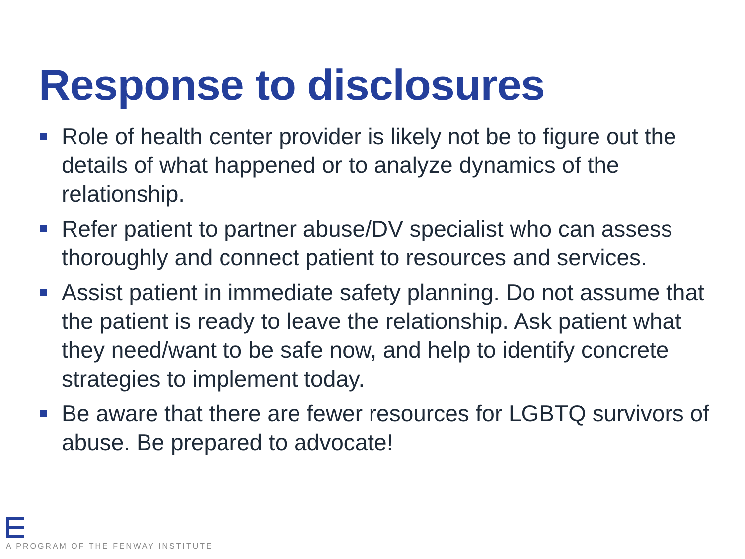Response to disclosures
Role of health center provider is likely not be to figure out the details of what happened or to analyze dynamics of the relationship.
Refer patient to partner abuse/DV specialist who can assess thoroughly and connect patient to resources and services.
Assist patient in immediate safety planning. Do not assume that the patient is ready to leave the relationship. Ask patient what they need/want to be safe now, and help to identify concrete strategies to implement today.
Be aware that there are fewer resources for LGBTQ survivors of abuse. Be prepared to advocate!
A PROGRAM OF THE FENWAY INSTITUTE